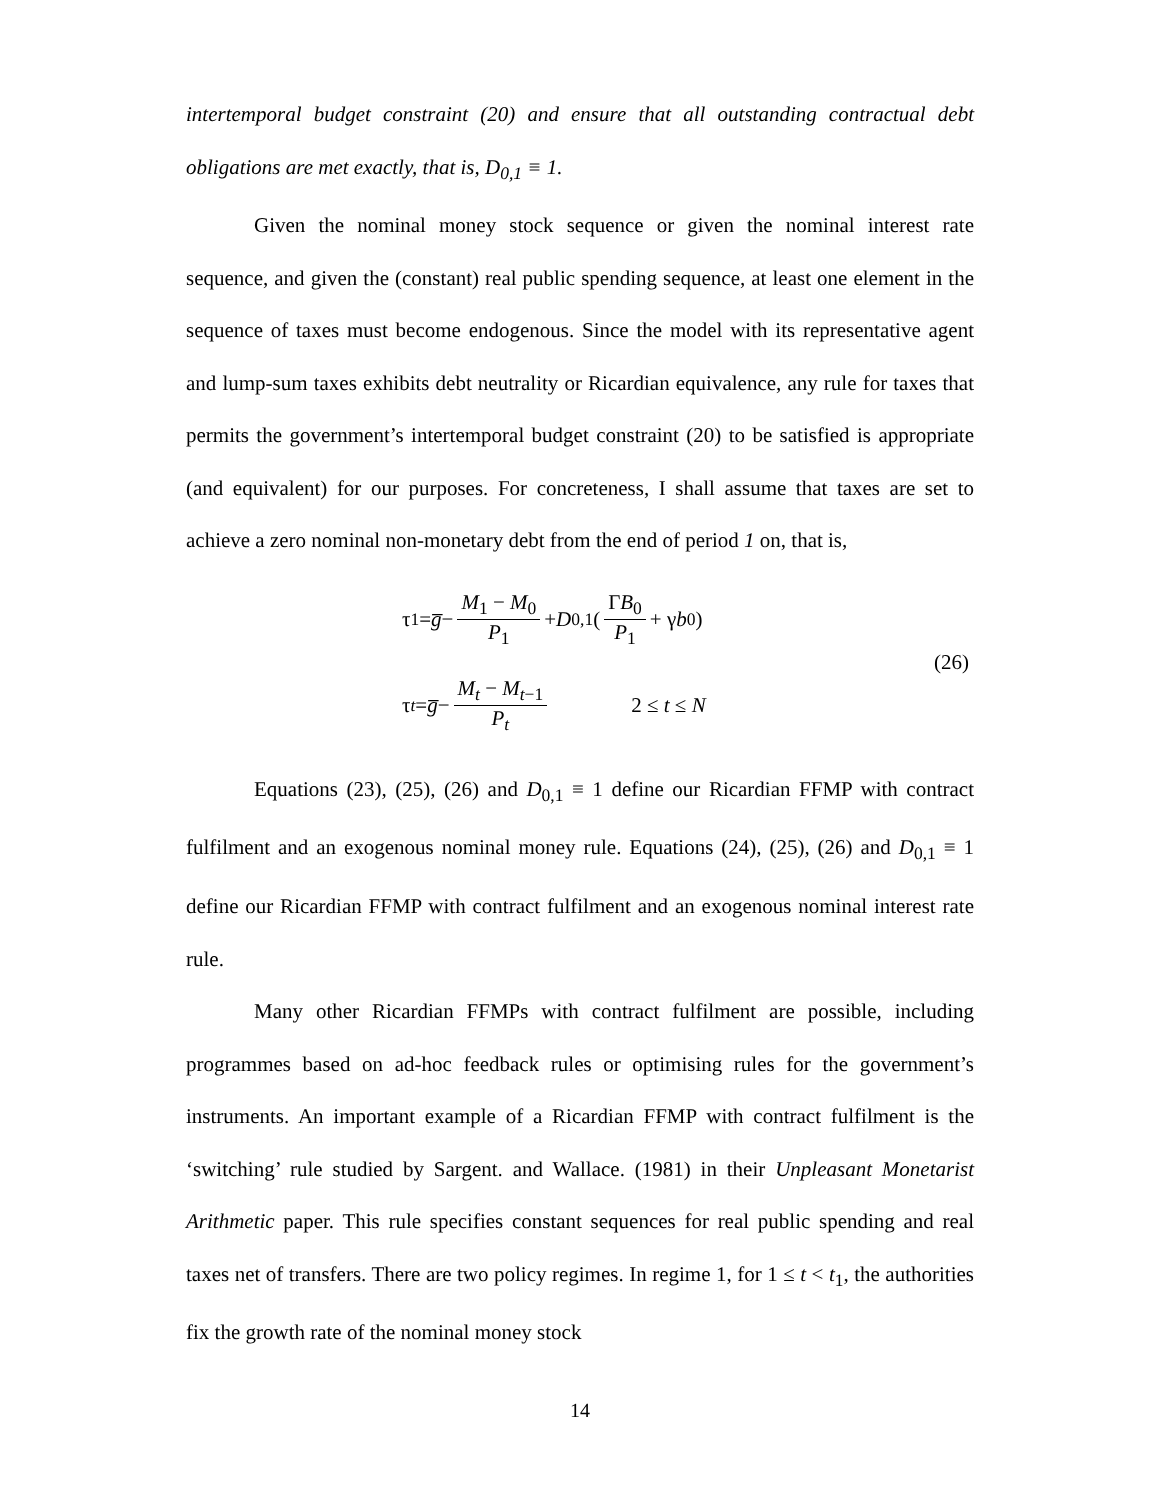intertemporal budget constraint (20) and ensure that all outstanding contractual debt obligations are met exactly, that is, D<sub>0,1</sub> ≡ 1.
Given the nominal money stock sequence or given the nominal interest rate sequence, and given the (constant) real public spending sequence, at least one element in the sequence of taxes must become endogenous. Since the model with its representative agent and lump-sum taxes exhibits debt neutrality or Ricardian equivalence, any rule for taxes that permits the government’s intertemporal budget constraint (20) to be satisfied is appropriate (and equivalent) for our purposes. For concreteness, I shall assume that taxes are set to achieve a zero nominal non-monetary debt from the end of period 1 on, that is,
τ<sub>1</sub> = g̅ − M<sub>1</sub> − M<sub>0</sub> P<sub>1</sub> + D<sub>0,1</sub> ( ΓB<sub>0</sub> P<sub>1</sub> + γ b<sub>0</sub> )
τ<sub>t</sub> = g̅ − M<sub>t</sub> − M<sub>t−1</sub> P<sub>t</sub> 2 ≤ t ≤ N
(26)
Equations (23), (25), (26) and D<sub>0,1</sub> ≡ 1 define our Ricardian FFMP with contract fulfilment and an exogenous nominal money rule. Equations (24), (25), (26) and D<sub>0,1</sub> ≡ 1 define our Ricardian FFMP with contract fulfilment and an exogenous nominal interest rate rule.
Many other Ricardian FFMPs with contract fulfilment are possible, including programmes based on ad-hoc feedback rules or optimising rules for the government’s instruments. An important example of a Ricardian FFMP with contract fulfilment is the ‘switching’ rule studied by Sargent. and Wallace. (1981) in their Unpleasant Monetarist Arithmetic paper. This rule specifies constant sequences for real public spending and real taxes net of transfers. There are two policy regimes. In regime 1, for 1 ≤ t < t<sub>1</sub>, the authorities fix the growth rate of the nominal money stock
14